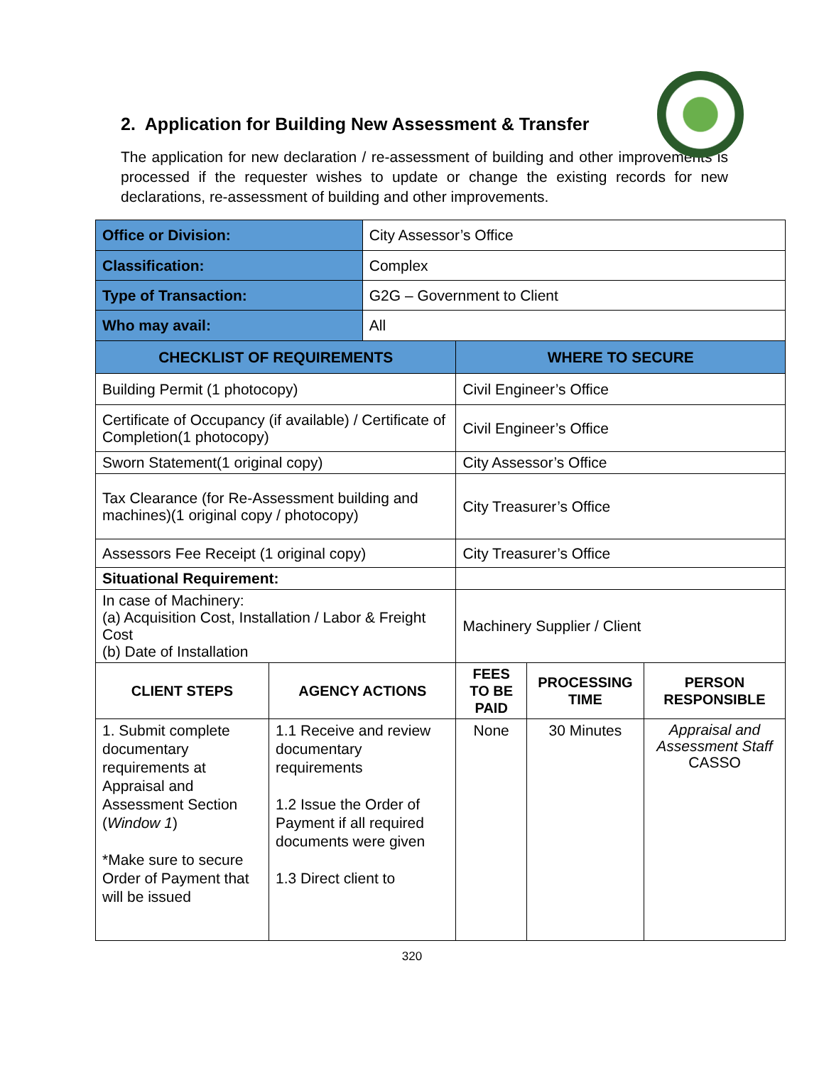2. Application for Building New Assessment & Transfer
The application for new declaration / re-assessment of building and other improvements is processed if the requester wishes to update or change the existing records for new declarations, re-assessment of building and other improvements.
| Office or Division: | | City Assessor’s Office | | | |
| Classification: | | Complex | | | |
| Type of Transaction: | | G2G – Government to Client | | | |
| Who may avail: | | All | | | |
| CHECKLIST OF REQUIREMENTS | | | WHERE TO SECURE | | |
| Building Permit (1 photocopy) | | | Civil Engineer’s Office | | |
| Certificate of Occupancy (if available) / Certificate of Completion(1 photocopy) | | | Civil Engineer’s Office | | |
| Sworn Statement(1 original copy) | | | City Assessor’s Office | | |
| Tax Clearance (for Re-Assessment building and machines)(1 original copy / photocopy) | | | City Treasurer’s Office | | |
| Assessors Fee Receipt (1 original copy) | | | City Treasurer’s Office | | |
| Situational Requirement: | | | | | |
| In case of Machinery: (a) Acquisition Cost, Installation / Labor & Freight Cost (b) Date of Installation | | | Machinery Supplier / Client | | |
| CLIENT STEPS | AGENCY ACTIONS | | FEES TO BE PAID | PROCESSING TIME | PERSON RESPONSIBLE |
| 1. Submit complete documentary requirements at Appraisal and Assessment Section ( Window 1 ) *Make sure to secure Order of Payment that will be issued | 1.1 Receive and review documentary requirements 1.2 Issue the Order of Payment if all required documents were given 1.3 Direct client to | | None | 30 Minutes | Appraisal and Assessment Staff CASSO |
320